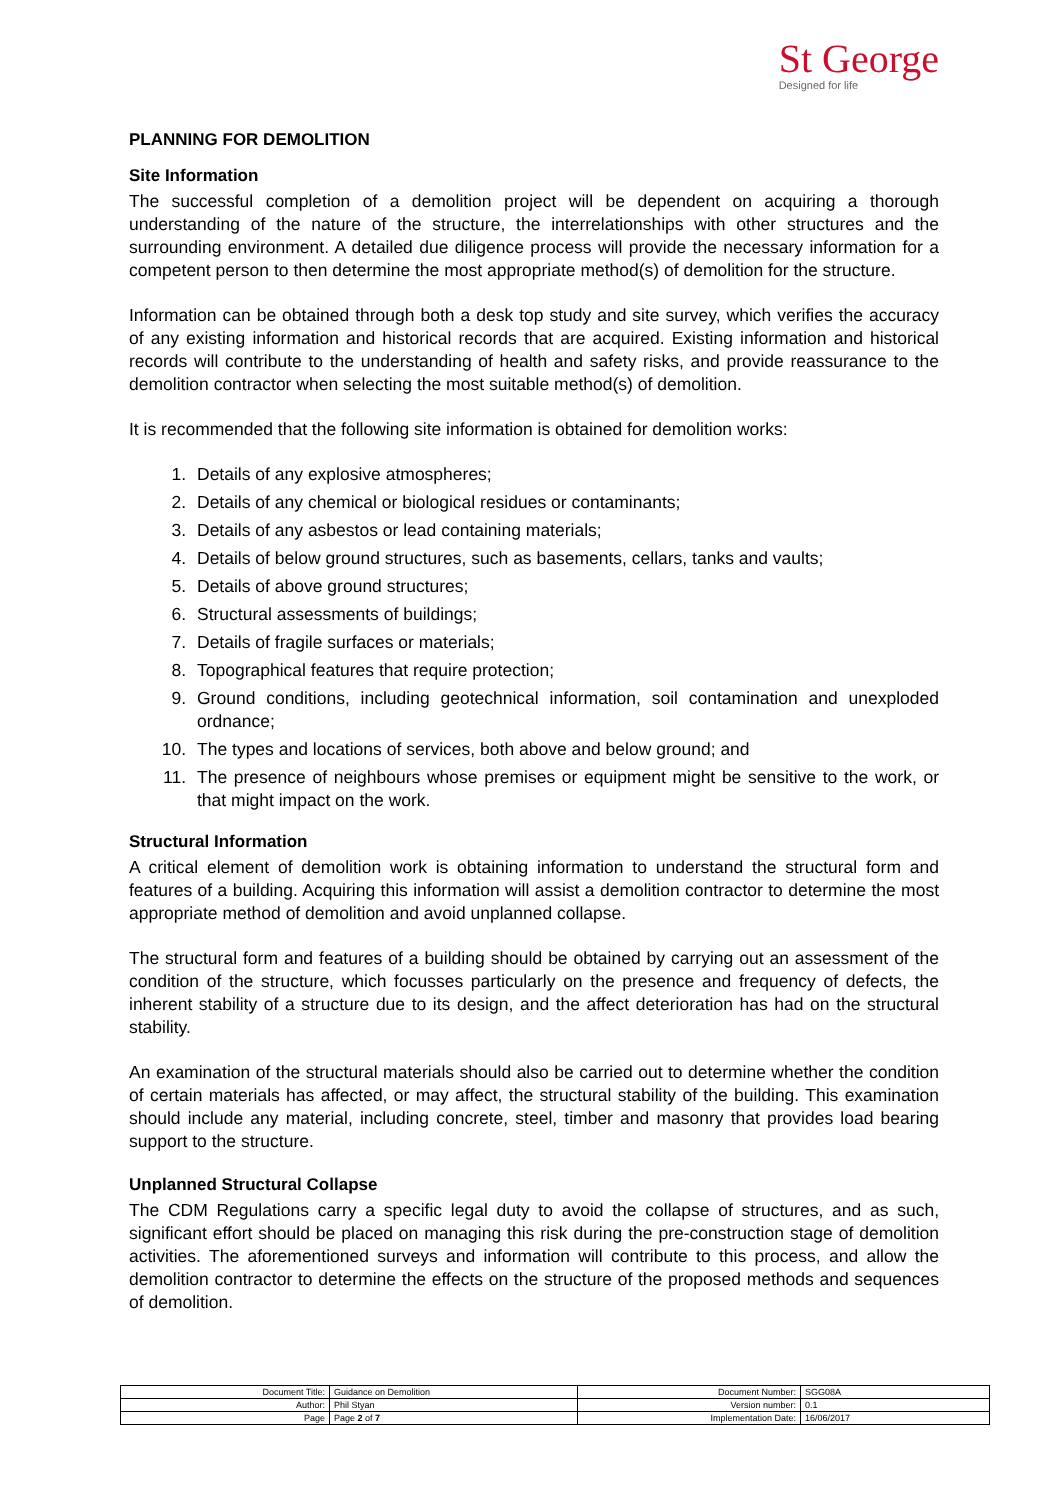St George
Designed for life
PLANNING FOR DEMOLITION
Site Information
The successful completion of a demolition project will be dependent on acquiring a thorough understanding of the nature of the structure, the interrelationships with other structures and the surrounding environment. A detailed due diligence process will provide the necessary information for a competent person to then determine the most appropriate method(s) of demolition for the structure.
Information can be obtained through both a desk top study and site survey, which verifies the accuracy of any existing information and historical records that are acquired. Existing information and historical records will contribute to the understanding of health and safety risks, and provide reassurance to the demolition contractor when selecting the most suitable method(s) of demolition.
It is recommended that the following site information is obtained for demolition works:
1. Details of any explosive atmospheres;
2. Details of any chemical or biological residues or contaminants;
3. Details of any asbestos or lead containing materials;
4. Details of below ground structures, such as basements, cellars, tanks and vaults;
5. Details of above ground structures;
6. Structural assessments of buildings;
7. Details of fragile surfaces or materials;
8. Topographical features that require protection;
9. Ground conditions, including geotechnical information, soil contamination and unexploded ordnance;
10. The types and locations of services, both above and below ground; and
11. The presence of neighbours whose premises or equipment might be sensitive to the work, or that might impact on the work.
Structural Information
A critical element of demolition work is obtaining information to understand the structural form and features of a building. Acquiring this information will assist a demolition contractor to determine the most appropriate method of demolition and avoid unplanned collapse.
The structural form and features of a building should be obtained by carrying out an assessment of the condition of the structure, which focusses particularly on the presence and frequency of defects, the inherent stability of a structure due to its design, and the affect deterioration has had on the structural stability.
An examination of the structural materials should also be carried out to determine whether the condition of certain materials has affected, or may affect, the structural stability of the building. This examination should include any material, including concrete, steel, timber and masonry that provides load bearing support to the structure.
Unplanned Structural Collapse
The CDM Regulations carry a specific legal duty to avoid the collapse of structures, and as such, significant effort should be placed on managing this risk during the pre-construction stage of demolition activities. The aforementioned surveys and information will contribute to this process, and allow the demolition contractor to determine the effects on the structure of the proposed methods and sequences of demolition.
| Document Title: | Guidance on Demolition | Document Number: | SGG08A |
| Author: | Phil Styan | Version number: | 0.1 |
| Page | Page 2 of 7 | Implementation Date: | 16/06/2017 |